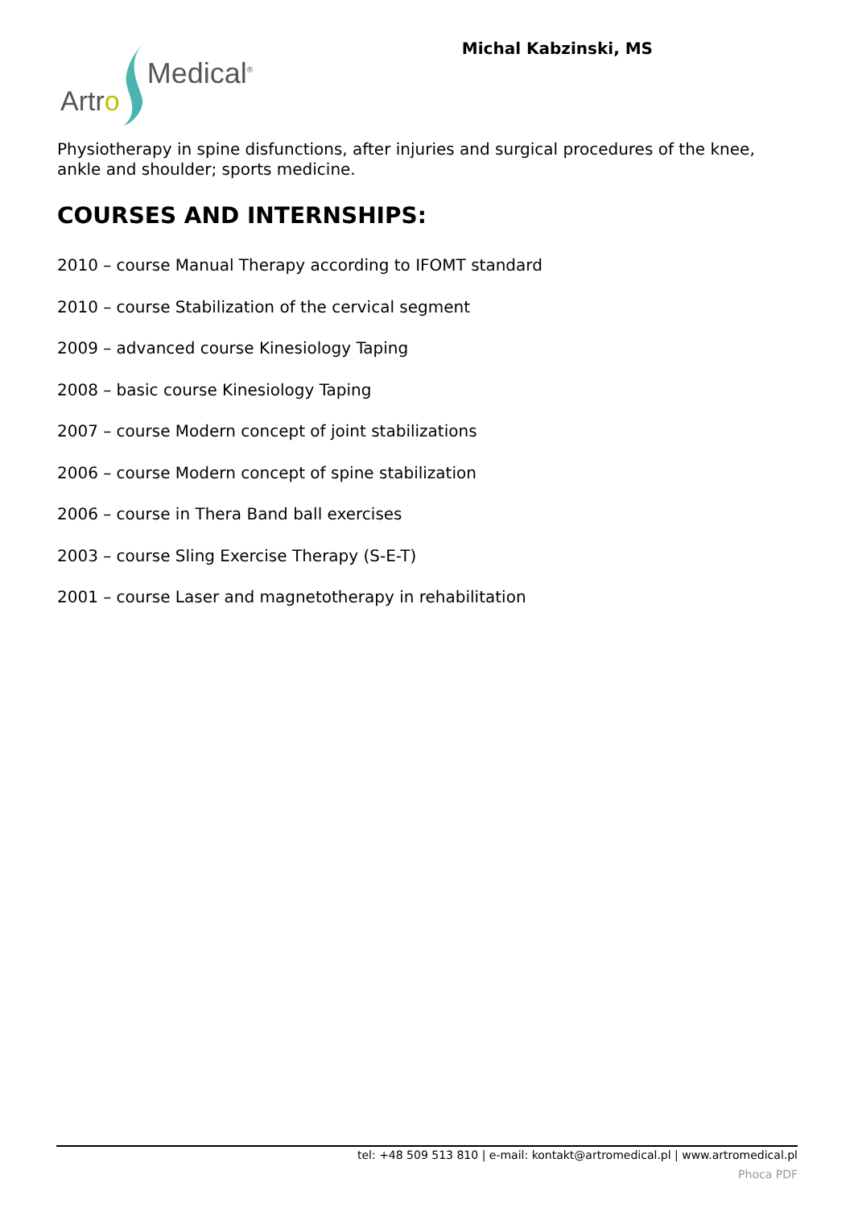Artro Medical<sup>®</sup>
Michal Kabzinski, MS
Physiotherapy in spine disfunctions, after injuries and surgical procedures of the knee, ankle and shoulder; sports medicine.
COURSES AND INTERNSHIPS:
2010 – course Manual Therapy according to IFOMT standard
2010 – course Stabilization of the cervical segment
2009 – advanced course Kinesiology Taping
2008 – basic course Kinesiology Taping
2007 – course Modern concept of joint stabilizations
2006 – course Modern concept of spine stabilization
2006 – course in Thera Band ball exercises
2003 – course Sling Exercise Therapy (S-E-T)
2001 – course Laser and magnetotherapy in rehabilitation
tel: +48 509 513 810 | e-mail: kontakt@artromedical.pl | www.artromedical.pl
Phoca PDF